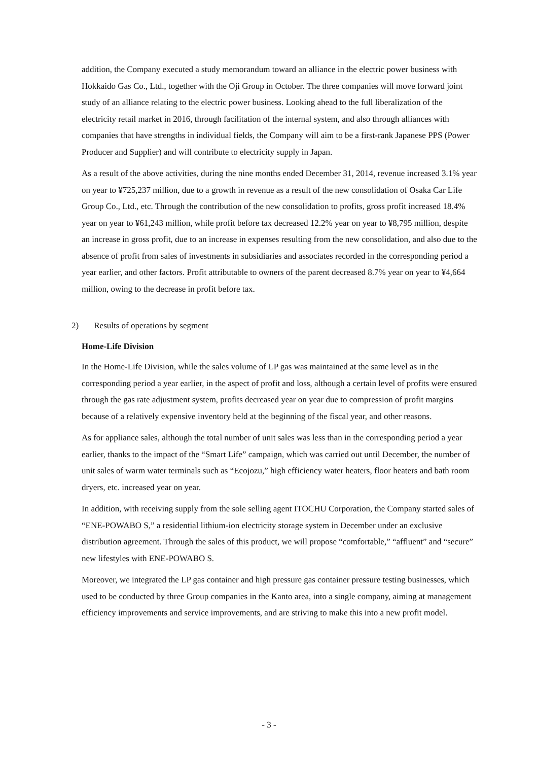addition, the Company executed a study memorandum toward an alliance in the electric power business with Hokkaido Gas Co., Ltd., together with the Oji Group in October. The three companies will move forward joint study of an alliance relating to the electric power business. Looking ahead to the full liberalization of the electricity retail market in 2016, through facilitation of the internal system, and also through alliances with companies that have strengths in individual fields, the Company will aim to be a first-rank Japanese PPS (Power Producer and Supplier) and will contribute to electricity supply in Japan.
As a result of the above activities, during the nine months ended December 31, 2014, revenue increased 3.1% year on year to ¥725,237 million, due to a growth in revenue as a result of the new consolidation of Osaka Car Life Group Co., Ltd., etc. Through the contribution of the new consolidation to profits, gross profit increased 18.4% year on year to ¥61,243 million, while profit before tax decreased 12.2% year on year to ¥8,795 million, despite an increase in gross profit, due to an increase in expenses resulting from the new consolidation, and also due to the absence of profit from sales of investments in subsidiaries and associates recorded in the corresponding period a year earlier, and other factors. Profit attributable to owners of the parent decreased 8.7% year on year to ¥4,664 million, owing to the decrease in profit before tax.
2) Results of operations by segment
Home-Life Division
In the Home-Life Division, while the sales volume of LP gas was maintained at the same level as in the corresponding period a year earlier, in the aspect of profit and loss, although a certain level of profits were ensured through the gas rate adjustment system, profits decreased year on year due to compression of profit margins because of a relatively expensive inventory held at the beginning of the fiscal year, and other reasons.
As for appliance sales, although the total number of unit sales was less than in the corresponding period a year earlier, thanks to the impact of the “Smart Life” campaign, which was carried out until December, the number of unit sales of warm water terminals such as “Ecojozu,” high efficiency water heaters, floor heaters and bath room dryers, etc. increased year on year.
In addition, with receiving supply from the sole selling agent ITOCHU Corporation, the Company started sales of “ENE-POWABO S,” a residential lithium-ion electricity storage system in December under an exclusive distribution agreement. Through the sales of this product, we will propose “comfortable,” “affluent” and “secure” new lifestyles with ENE-POWABO S.
Moreover, we integrated the LP gas container and high pressure gas container pressure testing businesses, which used to be conducted by three Group companies in the Kanto area, into a single company, aiming at management efficiency improvements and service improvements, and are striving to make this into a new profit model.
- 3 -